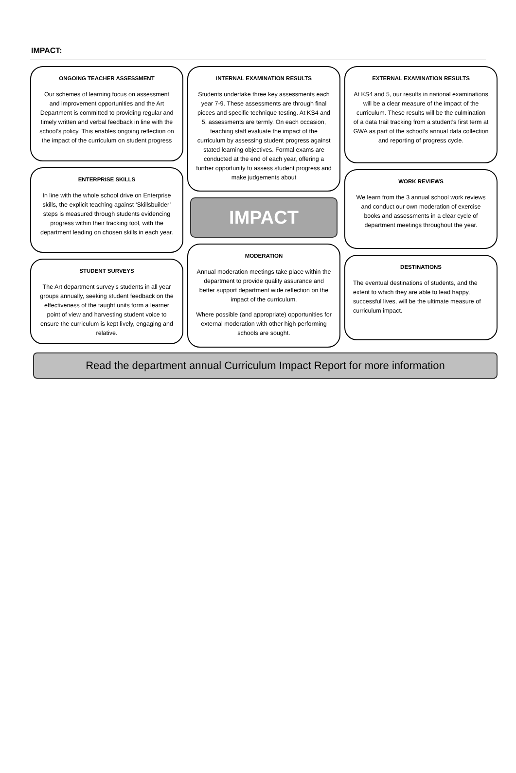IMPACT:
ONGOING TEACHER ASSESSMENT
Our schemes of learning focus on assessment and improvement opportunities and the Art Department is committed to providing regular and timely written and verbal feedback in line with the school’s policy. This enables ongoing reflection on the impact of the curriculum on student progress
ENTERPRISE SKILLS
In line with the whole school drive on Enterprise skills, the explicit teaching against ‘Skillsbuilder’ steps is measured through students evidencing progress within their tracking tool, with the department leading on chosen skills in each year.
STUDENT SURVEYS
The Art department survey’s students in all year groups annually, seeking student feedback on the effectiveness of the taught units form a learner point of view and harvesting student voice to ensure the curriculum is kept lively, engaging and relative.
INTERNAL EXAMINATION RESULTS
Students undertake three key assessments each year 7-9. These assessments are through final pieces and specific technique testing. At KS4 and 5, assessments are termly. On each occasion, teaching staff evaluate the impact of the curriculum by assessing student progress against stated learning objectives. Formal exams are conducted at the end of each year, offering a further opportunity to assess student progress and make judgements about
IMPACT
MODERATION
Annual moderation meetings take place within the department to provide quality assurance and better support department wide reflection on the impact of the curriculum.
Where possible (and appropriate) opportunities for external moderation with other high performing schools are sought.
EXTERNAL EXAMINATION RESULTS
At KS4 and 5, our results in national examinations will be a clear measure of the impact of the curriculum. These results will be the culmination of a data trail tracking from a student’s first term at GWA as part of the school’s annual data collection and reporting of progress cycle.
WORK REVIEWS
We learn from the 3 annual school work reviews and conduct our own moderation of exercise books and assessments in a clear cycle of department meetings throughout the year.
DESTINATIONS
The eventual destinations of students, and the extent to which they are able to lead happy, successful lives, will be the ultimate measure of curriculum impact.
Read the department annual Curriculum Impact Report for more information